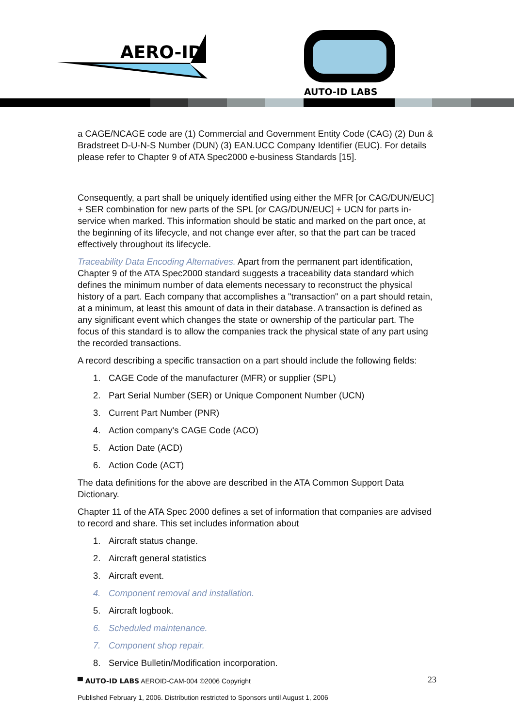AERO-ID
AUTO-ID LABS
a CAGE/NCAGE code are (1) Commercial and Government Entity Code (CAG) (2) Dun & Bradstreet D-U-N-S Number (DUN) (3) EAN.UCC Company Identifier (EUC). For details please refer to Chapter 9 of ATA Spec2000 e-business Standards [15].
Consequently, a part shall be uniquely identified using either the MFR [or CAG/DUN/EUC] + SER combination for new parts of the SPL [or CAG/DUN/EUC] + UCN for parts in-service when marked. This information should be static and marked on the part once, at the beginning of its lifecycle, and not change ever after, so that the part can be traced effectively throughout its lifecycle.
Traceability Data Encoding Alternatives. Apart from the permanent part identification, Chapter 9 of the ATA Spec2000 standard suggests a traceability data standard which defines the minimum number of data elements necessary to reconstruct the physical history of a part. Each company that accomplishes a "transaction" on a part should retain, at a minimum, at least this amount of data in their database. A transaction is defined as any significant event which changes the state or ownership of the particular part. The focus of this standard is to allow the companies track the physical state of any part using the recorded transactions.
A record describing a specific transaction on a part should include the following fields:
1. CAGE Code of the manufacturer (MFR) or supplier (SPL)
2. Part Serial Number (SER) or Unique Component Number (UCN)
3. Current Part Number (PNR)
4. Action company's CAGE Code (ACO)
5. Action Date (ACD)
6. Action Code (ACT)
The data definitions for the above are described in the ATA Common Support Data Dictionary.
Chapter 11 of the ATA Spec 2000 defines a set of information that companies are advised to record and share. This set includes information about
1. Aircraft status change.
2. Aircraft general statistics
3. Aircraft event.
4. Component removal and installation.
5. Aircraft logbook.
6. Scheduled maintenance.
7. Component shop repair.
8. Service Bulletin/Modification incorporation.
▀ AUTO-ID LABS AEROID-CAM-004 ©2006 Copyright
23
Published February 1, 2006. Distribution restricted to Sponsors until August 1, 2006